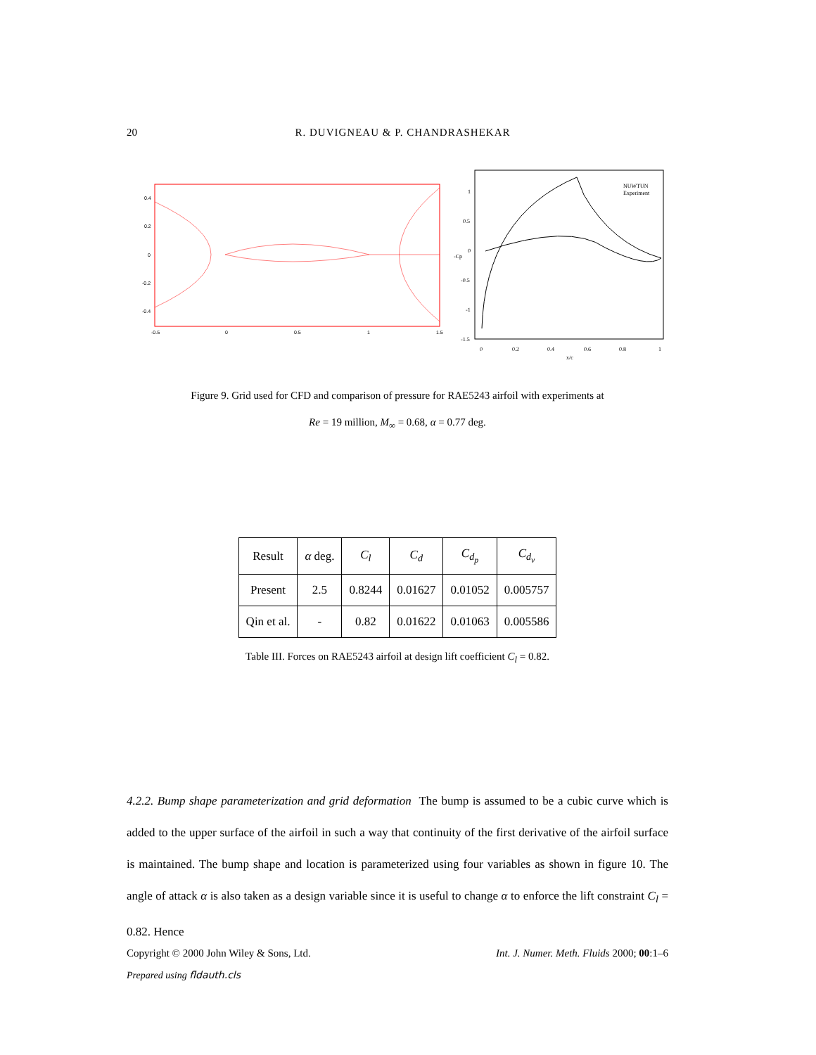20 R. DUVIGNEAU & P. CHANDRASHEKAR
0.4
0.2
0
-0.2
-0.4
-0.5
0
0.5
1
1.5
1
0.5
0
-0.5
-1
-1.5
0
0.2
0.4
0.6
0.8
1
x/c
-Cp
NUWTUN
Experiment
Figure 9. Grid used for CFD and comparison of pressure for RAE5243 airfoil with experiments at
Re = 19 million, M<sub>∞</sub> = 0.68, α = 0.77 deg.
| Result | α deg. | C<sub>l</sub> | C<sub>d</sub> | C<sub>d<sub>p</sub></sub> | C<sub>d<sub>v</sub></sub> |
| --- | --- | --- | --- | --- | --- |
| Present | 2.5 | 0.8244 | 0.01627 | 0.01052 | 0.005757 |
| Qin et al. | - | 0.82 | 0.01622 | 0.01063 | 0.005586 |
Table III. Forces on RAE5243 airfoil at design lift coefficient C<sub>l</sub> = 0.82.
4.2.2. Bump shape parameterization and grid deformation The bump is assumed to be a cubic curve which is added to the upper surface of the airfoil in such a way that continuity of the first derivative of the airfoil surface is maintained. The bump shape and location is parameterized using four variables as shown in figure 10. The angle of attack α is also taken as a design variable since it is useful to change α to enforce the lift constraint C<sub>l</sub> = 0.82. Hence
Copyright © 2000 John Wiley & Sons, Ltd. Int. J. Numer. Meth. Fluids 2000; 00:1–6
Prepared using fldauth.cls